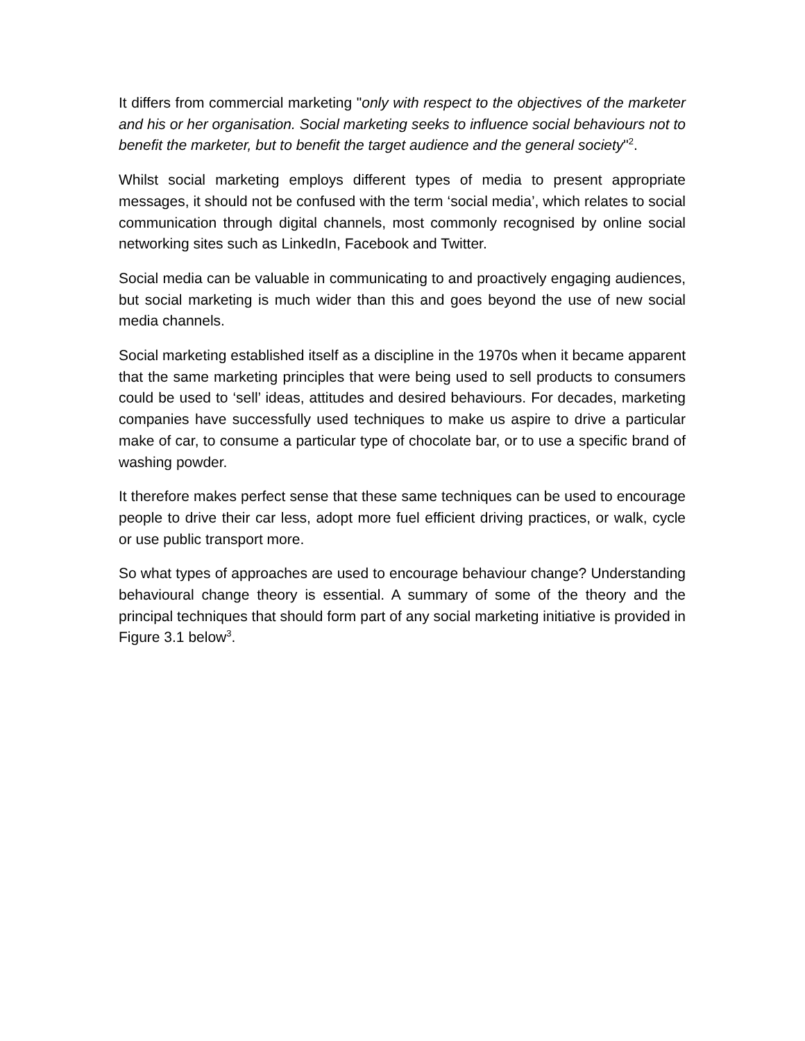It differs from commercial marketing "only with respect to the objectives of the marketer and his or her organisation. Social marketing seeks to influence social behaviours not to benefit the marketer, but to benefit the target audience and the general society"<sup>2</sup>.
Whilst social marketing employs different types of media to present appropriate messages, it should not be confused with the term ‘social media’, which relates to social communication through digital channels, most commonly recognised by online social networking sites such as LinkedIn, Facebook and Twitter.
Social media can be valuable in communicating to and proactively engaging audiences, but social marketing is much wider than this and goes beyond the use of new social media channels.
Social marketing established itself as a discipline in the 1970s when it became apparent that the same marketing principles that were being used to sell products to consumers could be used to ‘sell’ ideas, attitudes and desired behaviours. For decades, marketing companies have successfully used techniques to make us aspire to drive a particular make of car, to consume a particular type of chocolate bar, or to use a specific brand of washing powder.
It therefore makes perfect sense that these same techniques can be used to encourage people to drive their car less, adopt more fuel efficient driving practices, or walk, cycle or use public transport more.
So what types of approaches are used to encourage behaviour change? Understanding behavioural change theory is essential. A summary of some of the theory and the principal techniques that should form part of any social marketing initiative is provided in Figure 3.1 below<sup>3</sup>.